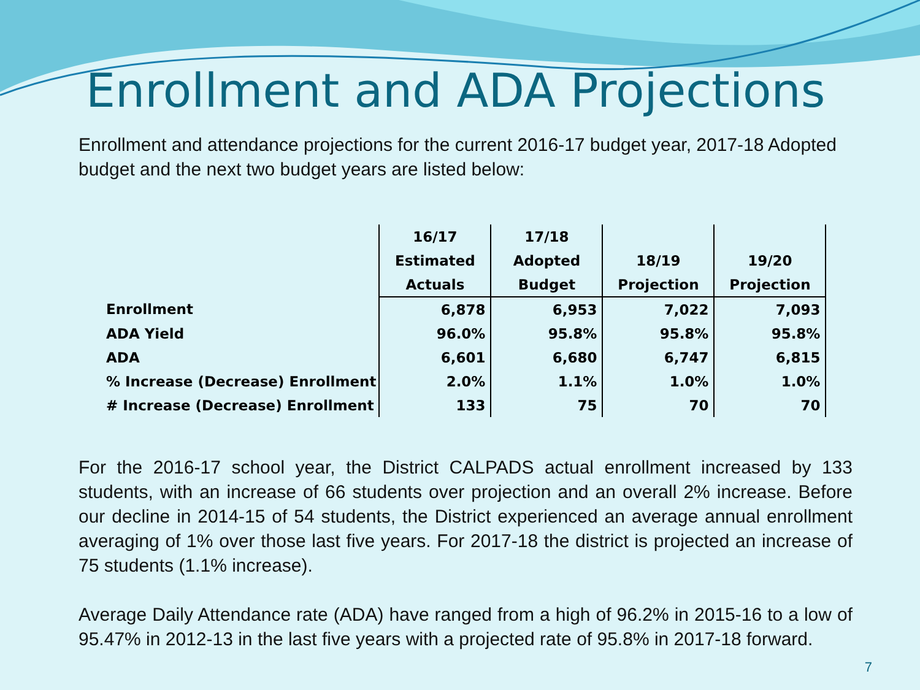Enrollment and ADA Projections
Enrollment and attendance projections for the current 2016-17 budget year, 2017-18 Adopted budget and the next two budget years are listed below:
| | 16/17 | 17/18 | | |
| --- | --- | --- | --- | --- |
| | Estimated | Adopted | 18/19 | 19/20 |
| | Actuals | Budget | Projection | Projection |
| Enrollment | 6,878 | 6,953 | 7,022 | 7,093 |
| ADA Yield | 96.0% | 95.8% | 95.8% | 95.8% |
| ADA | 6,601 | 6,680 | 6,747 | 6,815 |
| % Increase (Decrease) Enrollment | 2.0% | 1.1% | 1.0% | 1.0% |
| # Increase (Decrease) Enrollment | 133 | 75 | 70 | 70 |
For the 2016-17 school year, the District CALPADS actual enrollment increased by 133 students, with an increase of 66 students over projection and an overall 2% increase. Before our decline in 2014-15 of 54 students, the District experienced an average annual enrollment averaging of 1% over those last five years. For 2017-18 the district is projected an increase of 75 students (1.1% increase).
Average Daily Attendance rate (ADA) have ranged from a high of 96.2% in 2015-16 to a low of 95.47% in 2012-13 in the last five years with a projected rate of 95.8% in 2017-18 forward.
7